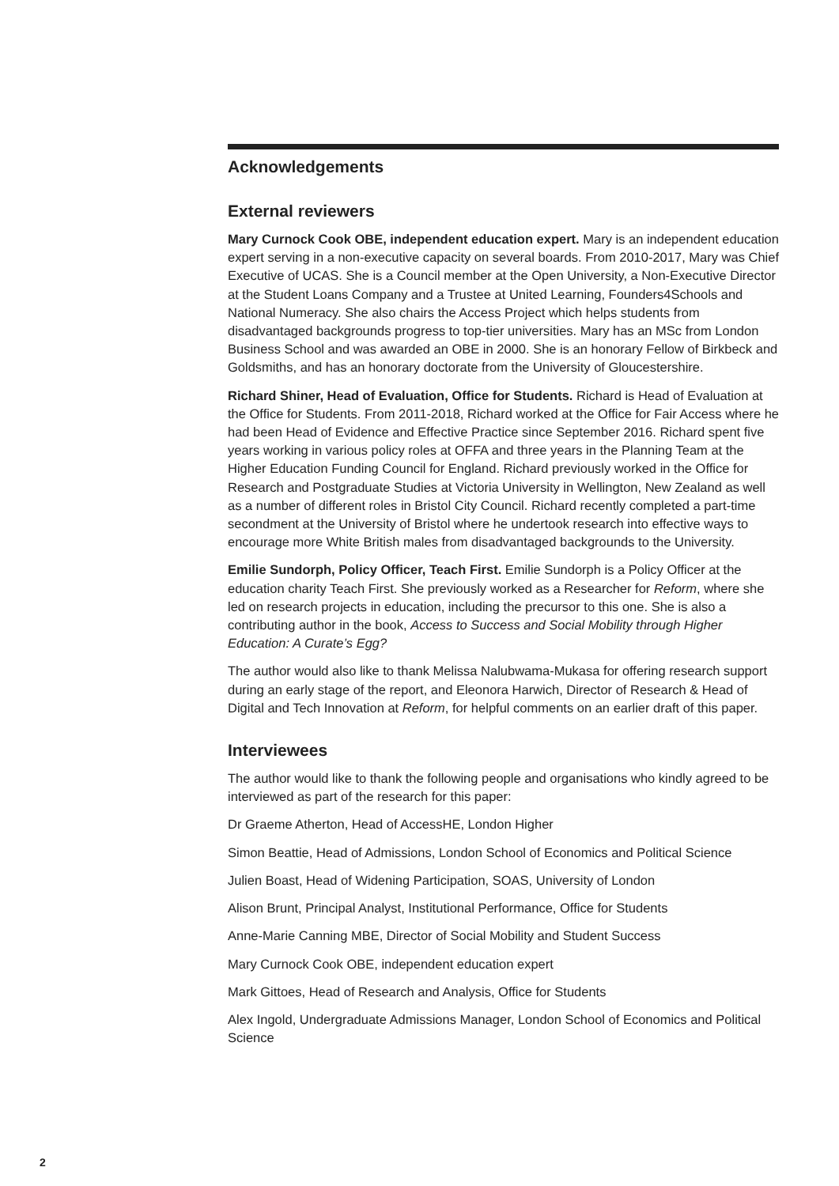Acknowledgements
External reviewers
Mary Curnock Cook OBE, independent education expert. Mary is an independent education expert serving in a non-executive capacity on several boards. From 2010-2017, Mary was Chief Executive of UCAS. She is a Council member at the Open University, a Non-Executive Director at the Student Loans Company and a Trustee at United Learning, Founders4Schools and National Numeracy. She also chairs the Access Project which helps students from disadvantaged backgrounds progress to top-tier universities. Mary has an MSc from London Business School and was awarded an OBE in 2000. She is an honorary Fellow of Birkbeck and Goldsmiths, and has an honorary doctorate from the University of Gloucestershire.
Richard Shiner, Head of Evaluation, Office for Students. Richard is Head of Evaluation at the Office for Students. From 2011-2018, Richard worked at the Office for Fair Access where he had been Head of Evidence and Effective Practice since September 2016. Richard spent five years working in various policy roles at OFFA and three years in the Planning Team at the Higher Education Funding Council for England. Richard previously worked in the Office for Research and Postgraduate Studies at Victoria University in Wellington, New Zealand as well as a number of different roles in Bristol City Council. Richard recently completed a part-time secondment at the University of Bristol where he undertook research into effective ways to encourage more White British males from disadvantaged backgrounds to the University.
Emilie Sundorph, Policy Officer, Teach First. Emilie Sundorph is a Policy Officer at the education charity Teach First. She previously worked as a Researcher for Reform, where she led on research projects in education, including the precursor to this one. She is also a contributing author in the book, Access to Success and Social Mobility through Higher Education: A Curate’s Egg?
The author would also like to thank Melissa Nalubwama-Mukasa for offering research support during an early stage of the report, and Eleonora Harwich, Director of Research & Head of Digital and Tech Innovation at Reform, for helpful comments on an earlier draft of this paper.
Interviewees
The author would like to thank the following people and organisations who kindly agreed to be interviewed as part of the research for this paper:
Dr Graeme Atherton, Head of AccessHE, London Higher
Simon Beattie, Head of Admissions, London School of Economics and Political Science
Julien Boast, Head of Widening Participation, SOAS, University of London
Alison Brunt, Principal Analyst, Institutional Performance, Office for Students
Anne-Marie Canning MBE, Director of Social Mobility and Student Success
Mary Curnock Cook OBE, independent education expert
Mark Gittoes, Head of Research and Analysis, Office for Students
Alex Ingold, Undergraduate Admissions Manager, London School of Economics and Political Science
2